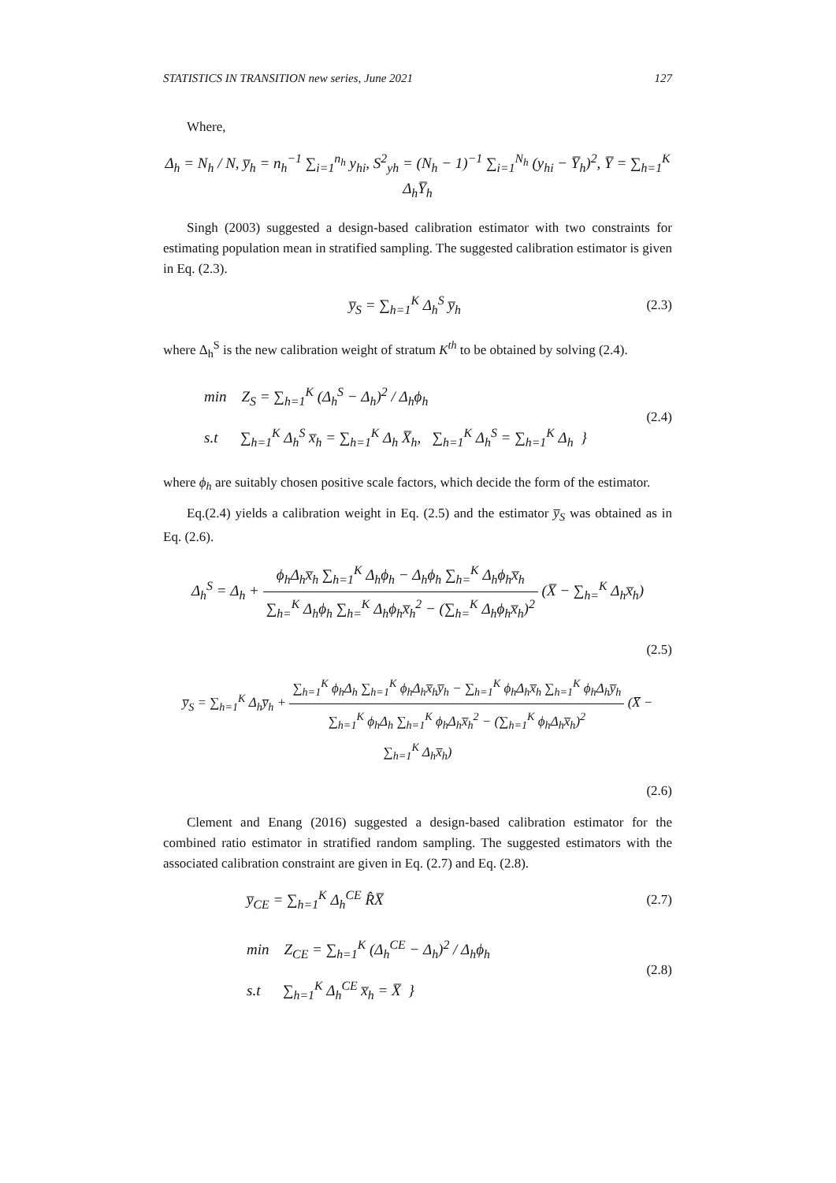STATISTICS IN TRANSITION new series, June 2021 127
Where,
Δ<sub>h</sub> = N<sub>h</sub> / N, y̅<sub>h</sub> = n<sub>h</sub><sup>−1</sup> ∑<sub>i=1</sub><sup>n<sub>h</sub></sup> y<sub>hi</sub>, S<sup>2</sup><sub>yh</sub> = (N<sub>h</sub> − 1)<sup>−1</sup> ∑<sub>i=1</sub><sup>N<sub>h</sub></sup> (y<sub>hi</sub> − Y̅<sub>h</sub>)<sup>2</sup>, Y̅ = ∑<sub>h=1</sub><sup>K</sup> Δ<sub>h</sub>Y̅<sub>h</sub>
Singh (2003) suggested a design-based calibration estimator with two constraints for estimating population mean in stratified sampling. The suggested calibration estimator is given in Eq. (2.3).
y̅<sub>S</sub> = ∑<sub>h=1</sub><sup>K</sup> Δ<sub>h</sub><sup>S</sup> y̅<sub>h</sub> (2.3)
where Δ<sub>h</sub><sup>S</sup> is the new calibration weight of stratum K<sup>th</sup> to be obtained by solving (2.4).
min Z<sub>S</sub> = ∑<sub>h=1</sub><sup>K</sup> (Δ<sub>h</sub><sup>S</sup> − Δ<sub>h</sub>)<sup>2</sup> / Δ<sub>h</sub>ϕ<sub>h</sub>
s.t ∑<sub>h=1</sub><sup>K</sup> Δ<sub>h</sub><sup>S</sup> x̅<sub>h</sub> = ∑<sub>h=1</sub><sup>K</sup> Δ<sub>h</sub> X̅<sub>h</sub>, ∑<sub>h=1</sub><sup>K</sup> Δ<sub>h</sub><sup>S</sup> = ∑<sub>h=1</sub><sup>K</sup> Δ<sub>h</sub> }
(2.4)
where ϕ<sub>h</sub> are suitably chosen positive scale factors, which decide the form of the estimator.
Eq.(2.4) yields a calibration weight in Eq. (2.5) and the estimator y̅<sub>S</sub> was obtained as in Eq. (2.6).
Δ<sub>h</sub><sup>S</sup> = Δ<sub>h</sub> + ϕ<sub>h</sub>Δ<sub>h</sub>x̅<sub>h</sub> ∑<sub>h=1</sub><sup>K</sup> Δ<sub>h</sub>ϕ<sub>h</sub> − Δ<sub>h</sub>ϕ<sub>h</sub> ∑<sub>h=</sub><sup>K</sup> Δ<sub>h</sub>ϕ<sub>h</sub>x̅<sub>h</sub> ∑<sub>h=</sub><sup>K</sup> Δ<sub>h</sub>ϕ<sub>h</sub> ∑<sub>h=</sub><sup>K</sup> Δ<sub>h</sub>ϕ<sub>h</sub>x̅<sub>h</sub><sup>2</sup> − (∑<sub>h=</sub><sup>K</sup> Δ<sub>h</sub>ϕ<sub>h</sub>x̅<sub>h</sub>)<sup>2</sup> (X̅ − ∑<sub>h=</sub><sup>K</sup> Δ<sub>h</sub>x̅<sub>h</sub>)
(2.5)
y̅<sub>S</sub> = ∑<sub>h=1</sub><sup>K</sup> Δ<sub>h</sub>y̅<sub>h</sub> + ∑<sub>h=1</sub><sup>K</sup> ϕ<sub>h</sub>Δ<sub>h</sub> ∑<sub>h=1</sub><sup>K</sup> ϕ<sub>h</sub>Δ<sub>h</sub>x̅<sub>h</sub>y̅<sub>h</sub> − ∑<sub>h=1</sub><sup>K</sup> ϕ<sub>h</sub>Δ<sub>h</sub>x̅<sub>h</sub> ∑<sub>h=1</sub><sup>K</sup> ϕ<sub>h</sub>Δ<sub>h</sub>y̅<sub>h</sub> ∑<sub>h=1</sub><sup>K</sup> ϕ<sub>h</sub>Δ<sub>h</sub> ∑<sub>h=1</sub><sup>K</sup> ϕ<sub>h</sub>Δ<sub>h</sub>x̅<sub>h</sub><sup>2</sup> − (∑<sub>h=1</sub><sup>K</sup> ϕ<sub>h</sub>Δ<sub>h</sub>x̅<sub>h</sub>)<sup>2</sup> (X̅ − ∑<sub>h=1</sub><sup>K</sup> Δ<sub>h</sub>x̅<sub>h</sub>)
(2.6)
Clement and Enang (2016) suggested a design-based calibration estimator for the combined ratio estimator in stratified random sampling. The suggested estimators with the associated calibration constraint are given in Eq. (2.7) and Eq. (2.8).
y̅<sub>CE</sub> = ∑<sub>h=1</sub><sup>K</sup> Δ<sub>h</sub><sup>CE</sup> R̂X̅ (2.7)
min Z<sub>CE</sub> = ∑<sub>h=1</sub><sup>K</sup> (Δ<sub>h</sub><sup>CE</sup> − Δ<sub>h</sub>)<sup>2</sup> / Δ<sub>h</sub>ϕ<sub>h</sub>
s.t ∑<sub>h=1</sub><sup>K</sup> Δ<sub>h</sub><sup>CE</sup> x̅<sub>h</sub> = X̅ }
(2.8)